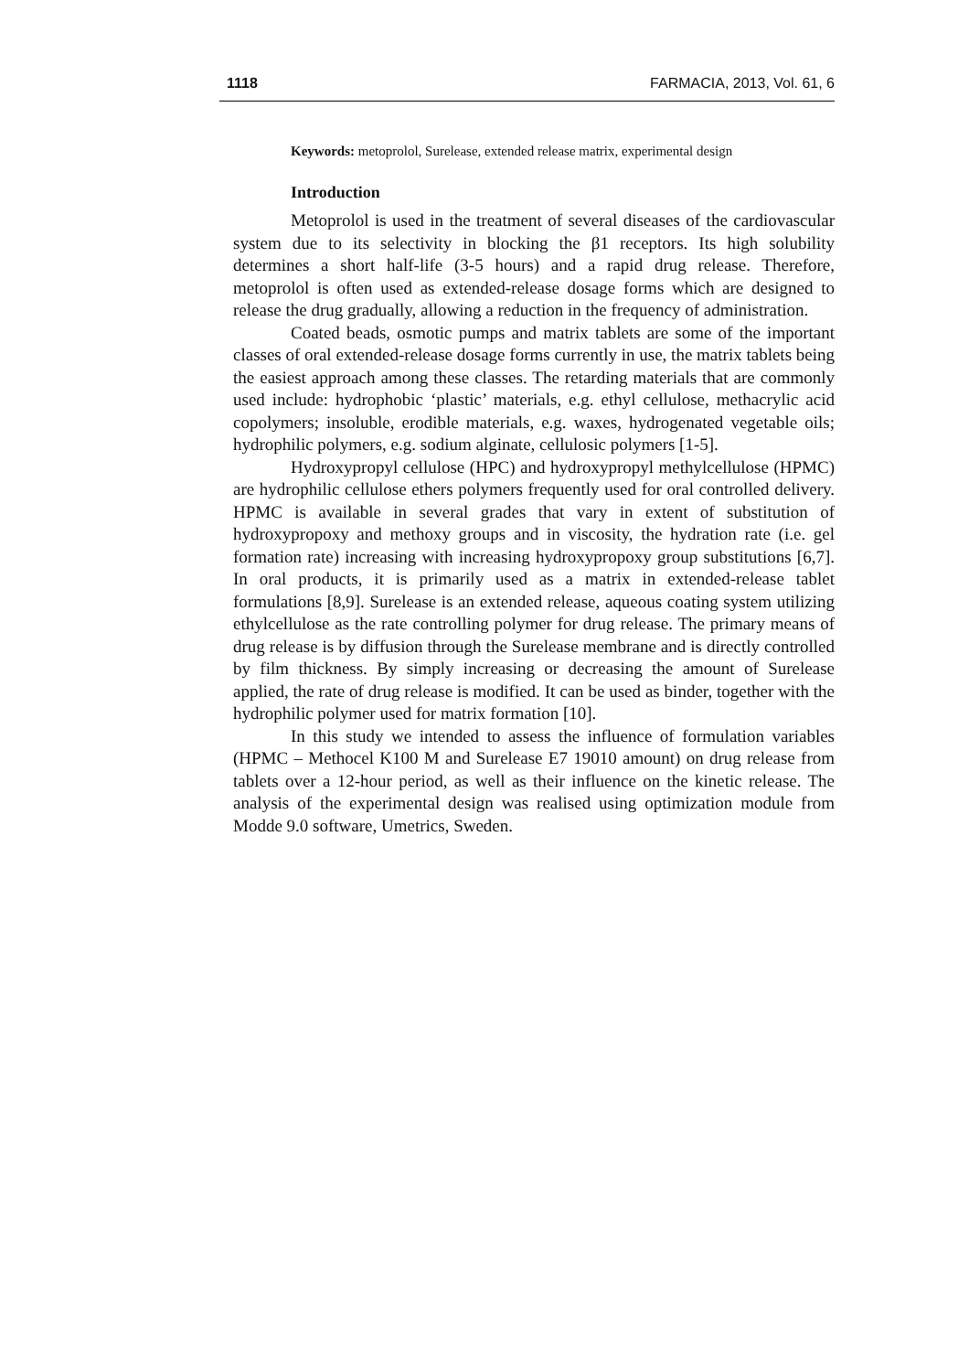1118 FARMACIA, 2013, Vol. 61, 6
Keywords: metoprolol, Surelease, extended release matrix, experimental design
Introduction
Metoprolol is used in the treatment of several diseases of the cardiovascular system due to its selectivity in blocking the β1 receptors. Its high solubility determines a short half-life (3-5 hours) and a rapid drug release. Therefore, metoprolol is often used as extended-release dosage forms which are designed to release the drug gradually, allowing a reduction in the frequency of administration.
Coated beads, osmotic pumps and matrix tablets are some of the important classes of oral extended-release dosage forms currently in use, the matrix tablets being the easiest approach among these classes. The retarding materials that are commonly used include: hydrophobic ‘plastic’ materials, e.g. ethyl cellulose, methacrylic acid copolymers; insoluble, erodible materials, e.g. waxes, hydrogenated vegetable oils; hydrophilic polymers, e.g. sodium alginate, cellulosic polymers [1-5].
Hydroxypropyl cellulose (HPC) and hydroxypropyl methylcellulose (HPMC) are hydrophilic cellulose ethers polymers frequently used for oral controlled delivery. HPMC is available in several grades that vary in extent of substitution of hydroxypropoxy and methoxy groups and in viscosity, the hydration rate (i.e. gel formation rate) increasing with increasing hydroxypropoxy group substitutions [6,7]. In oral products, it is primarily used as a matrix in extended-release tablet formulations [8,9]. Surelease is an extended release, aqueous coating system utilizing ethylcellulose as the rate controlling polymer for drug release. The primary means of drug release is by diffusion through the Surelease membrane and is directly controlled by film thickness. By simply increasing or decreasing the amount of Surelease applied, the rate of drug release is modified. It can be used as binder, together with the hydrophilic polymer used for matrix formation [10].
In this study we intended to assess the influence of formulation variables (HPMC – Methocel K100 M and Surelease E7 19010 amount) on drug release from tablets over a 12-hour period, as well as their influence on the kinetic release. The analysis of the experimental design was realised using optimization module from Modde 9.0 software, Umetrics, Sweden.